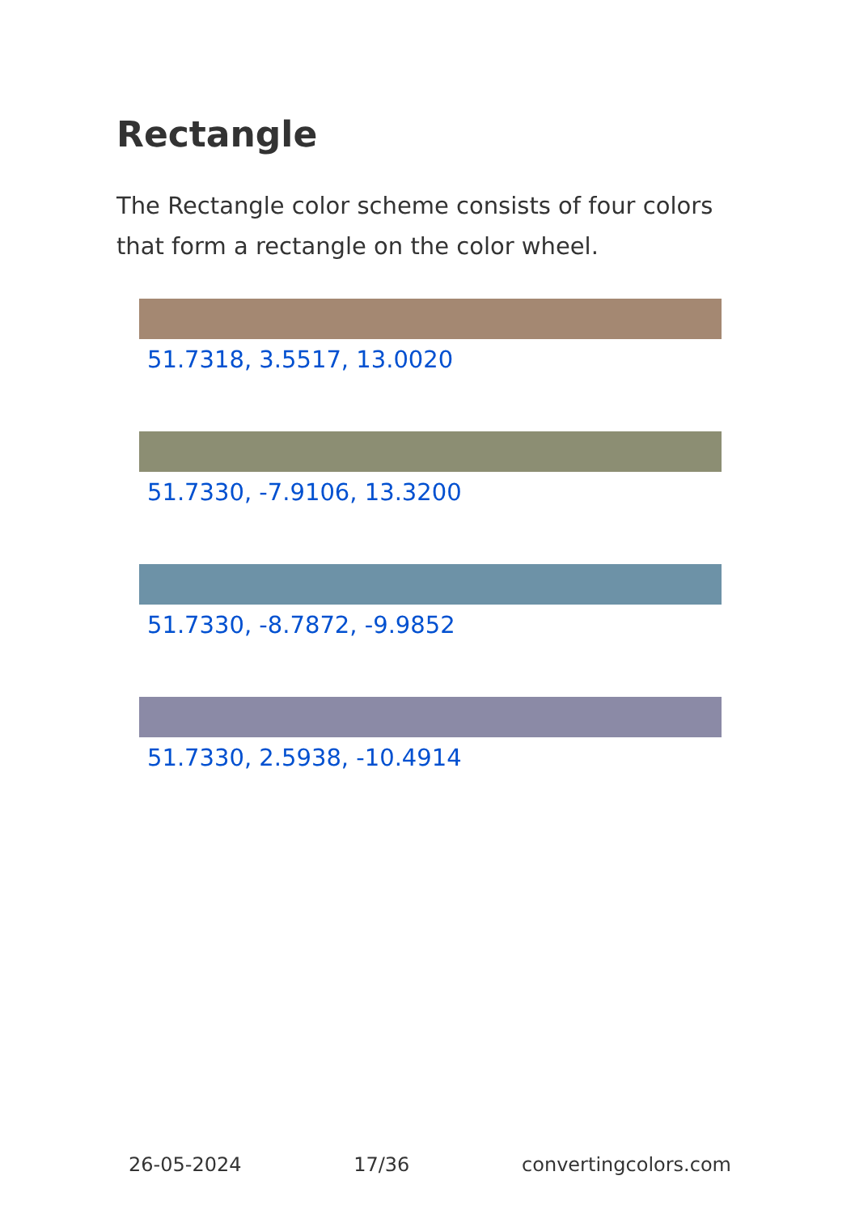Rectangle
The Rectangle color scheme consists of four colors that form a rectangle on the color wheel.
51.7318, 3.5517, 13.0020
51.7330, -7.9106, 13.3200
51.7330, -8.7872, -9.9852
51.7330, 2.5938, -10.4914
26-05-2024 17/36 convertingcolors.com